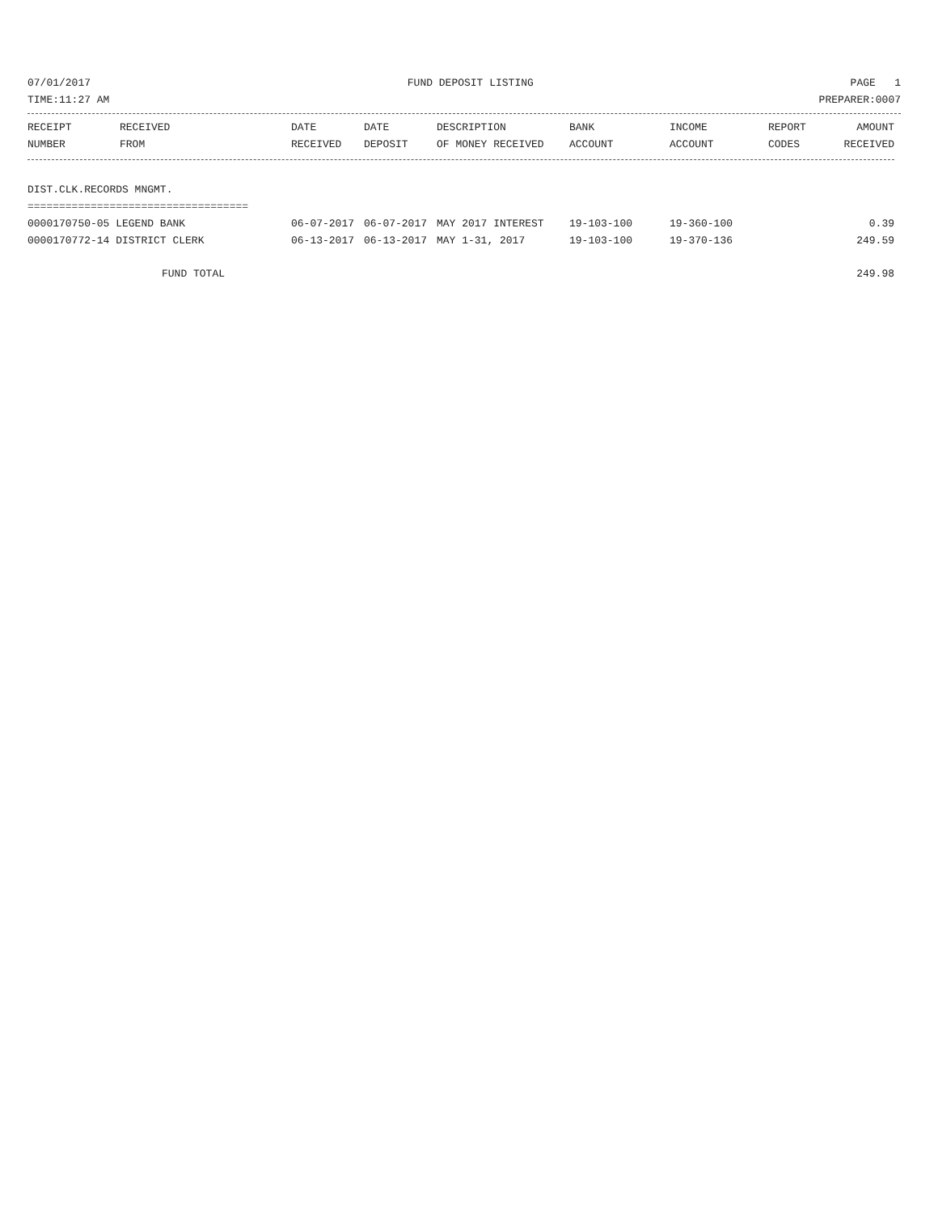07/01/2017 FUND DEPOSIT LISTING PAGE 1
TIME:11:27 AM PREPARER:0007
| RECEIPT NUMBER | RECEIVED FROM | DATE RECEIVED | DATE DEPOSIT | DESCRIPTION OF MONEY RECEIVED | BANK ACCOUNT | INCOME ACCOUNT | REPORT CODES | AMOUNT RECEIVED |
| --- | --- | --- | --- | --- | --- | --- | --- | --- |
| DIST.CLK.RECORDS MNGMT. | | | | | | | | |
| =================================== | | | | | | | | |
| 0000170750-05 LEGEND BANK | | 06-07-2017 | 06-07-2017 | MAY 2017 INTEREST | 19-103-100 | 19-360-100 | | 0.39 |
| 0000170772-14 DISTRICT CLERK | | 06-13-2017 | 06-13-2017 | MAY 1-31, 2017 | 19-103-100 | 19-370-136 | | 249.59 |
| FUND TOTAL | | | | | | | | 249.98 |